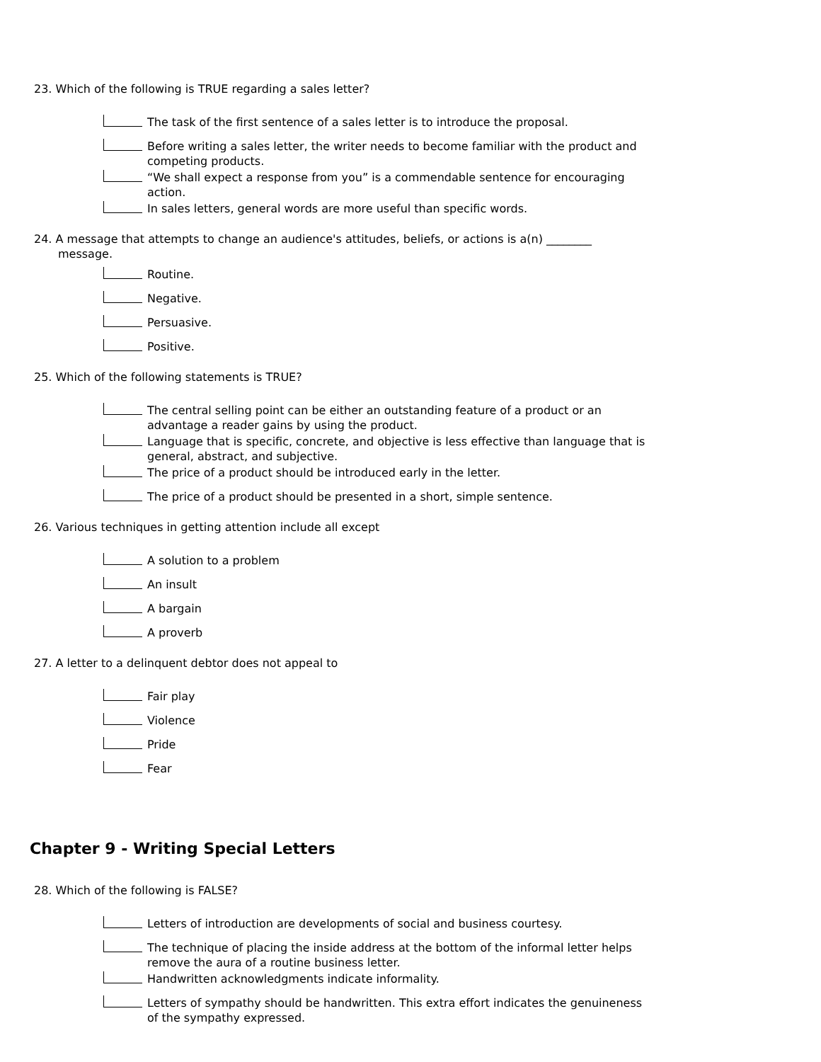23. Which of the following is TRUE regarding a sales letter?
The task of the first sentence of a sales letter is to introduce the proposal.
Before writing a sales letter, the writer needs to become familiar with the product and competing products.
“We shall expect a response from you” is a commendable sentence for encouraging action.
In sales letters, general words are more useful than specific words.
24. A message that attempts to change an audience's attitudes, beliefs, or actions is a(n) ________ message.
Routine.
Negative.
Persuasive.
Positive.
25. Which of the following statements is TRUE?
The central selling point can be either an outstanding feature of a product or an advantage a reader gains by using the product.
Language that is specific, concrete, and objective is less effective than language that is general, abstract, and subjective.
The price of a product should be introduced early in the letter.
The price of a product should be presented in a short, simple sentence.
26. Various techniques in getting attention include all except
A solution to a problem
An insult
A bargain
A proverb
27. A letter to a delinquent debtor does not appeal to
Fair play
Violence
Pride
Fear
Chapter 9 - Writing Special Letters
28. Which of the following is FALSE?
Letters of introduction are developments of social and business courtesy.
The technique of placing the inside address at the bottom of the informal letter helps remove the aura of a routine business letter.
Handwritten acknowledgments indicate informality.
Letters of sympathy should be handwritten. This extra effort indicates the genuineness of the sympathy expressed.